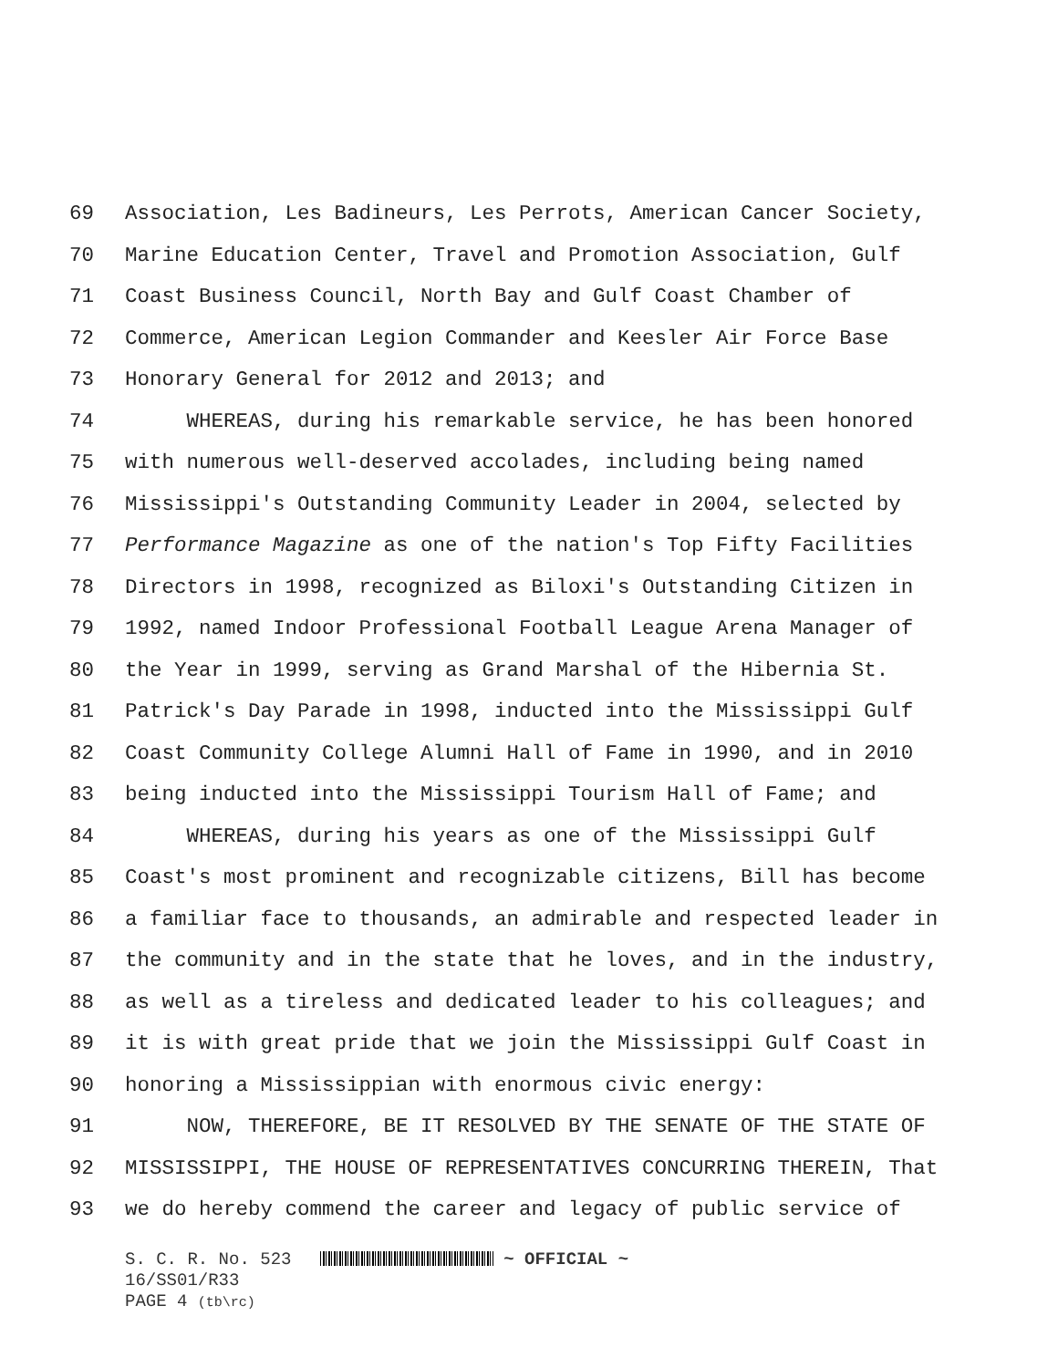69 Association, Les Badineurs, Les Perrots, American Cancer Society,
70 Marine Education Center, Travel and Promotion Association, Gulf
71 Coast Business Council, North Bay and Gulf Coast Chamber of
72 Commerce, American Legion Commander and Keesler Air Force Base
73 Honorary General for 2012 and 2013; and
74 WHEREAS, during his remarkable service, he has been honored
75 with numerous well-deserved accolades, including being named
76 Mississippi's Outstanding Community Leader in 2004, selected by
77 Performance Magazine as one of the nation's Top Fifty Facilities
78 Directors in 1998, recognized as Biloxi's Outstanding Citizen in
79 1992, named Indoor Professional Football League Arena Manager of
80 the Year in 1999, serving as Grand Marshal of the Hibernia St.
81 Patrick's Day Parade in 1998, inducted into the Mississippi Gulf
82 Coast Community College Alumni Hall of Fame in 1990, and in 2010
83 being inducted into the Mississippi Tourism Hall of Fame; and
84 WHEREAS, during his years as one of the Mississippi Gulf
85 Coast's most prominent and recognizable citizens, Bill has become
86 a familiar face to thousands, an admirable and respected leader in
87 the community and in the state that he loves, and in the industry,
88 as well as a tireless and dedicated leader to his colleagues; and
89 it is with great pride that we join the Mississippi Gulf Coast in
90 honoring a Mississippian with enormous civic energy:
91 NOW, THEREFORE, BE IT RESOLVED BY THE SENATE OF THE STATE OF
92 MISSISSIPPI, THE HOUSE OF REPRESENTATIVES CONCURRING THEREIN, That
93 we do hereby commend the career and legacy of public service of
S. C. R. No. 523 ~ OFFICIAL ~
16/SS01/R33
PAGE 4 (tb\rc)